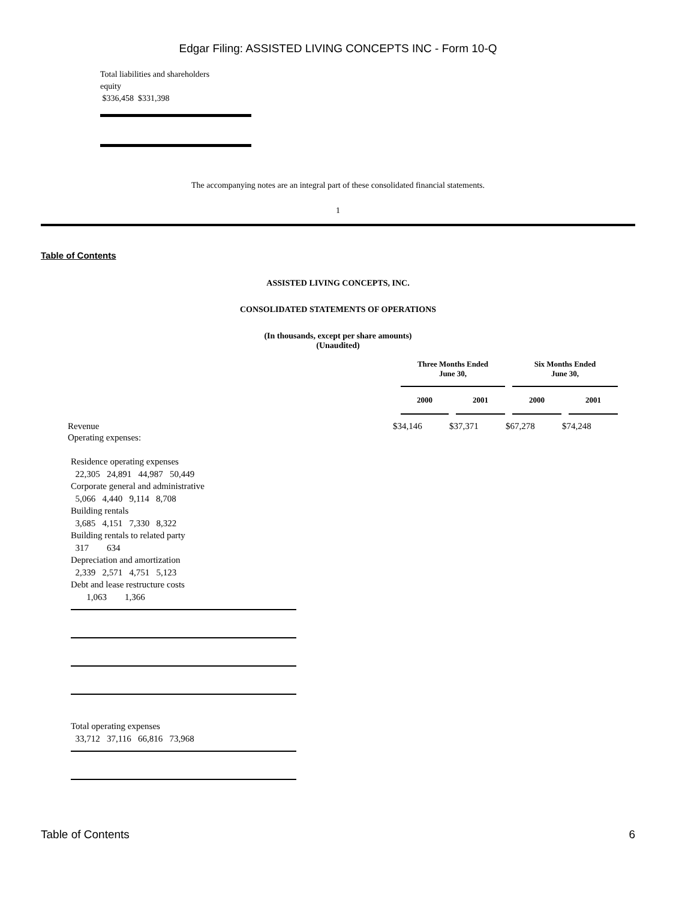Edgar Filing: ASSISTED LIVING CONCEPTS INC - Form 10-Q
Total liabilities and shareholders
equity
$336,458 $331,398
The accompanying notes are an integral part of these consolidated financial statements.
1
Table of Contents
ASSISTED LIVING CONCEPTS, INC.
CONSOLIDATED STATEMENTS OF OPERATIONS
(In thousands, except per share amounts)
(Unaudited)
| Three Months Ended June 30, | | Six Months Ended June 30, | |
| --- | --- | --- | --- |
| 2000 | 2001 | 2000 | 2001 |
| Revenue | $34,146 | $37,371 | $67,278 | $74,248 |
| Operating expenses: | | | | |
Residence operating expenses
22,305 24,891 44,987 50,449
Corporate general and administrative
5,066 4,440 9,114 8,708
Building rentals
3,685 4,151 7,330 8,322
Building rentals to related party
317 634
Depreciation and amortization
2,339 2,571 4,751 5,123
Debt and lease restructure costs
1,063 1,366
Total operating expenses
33,712 37,116 66,816 73,968
Table of Contents 6